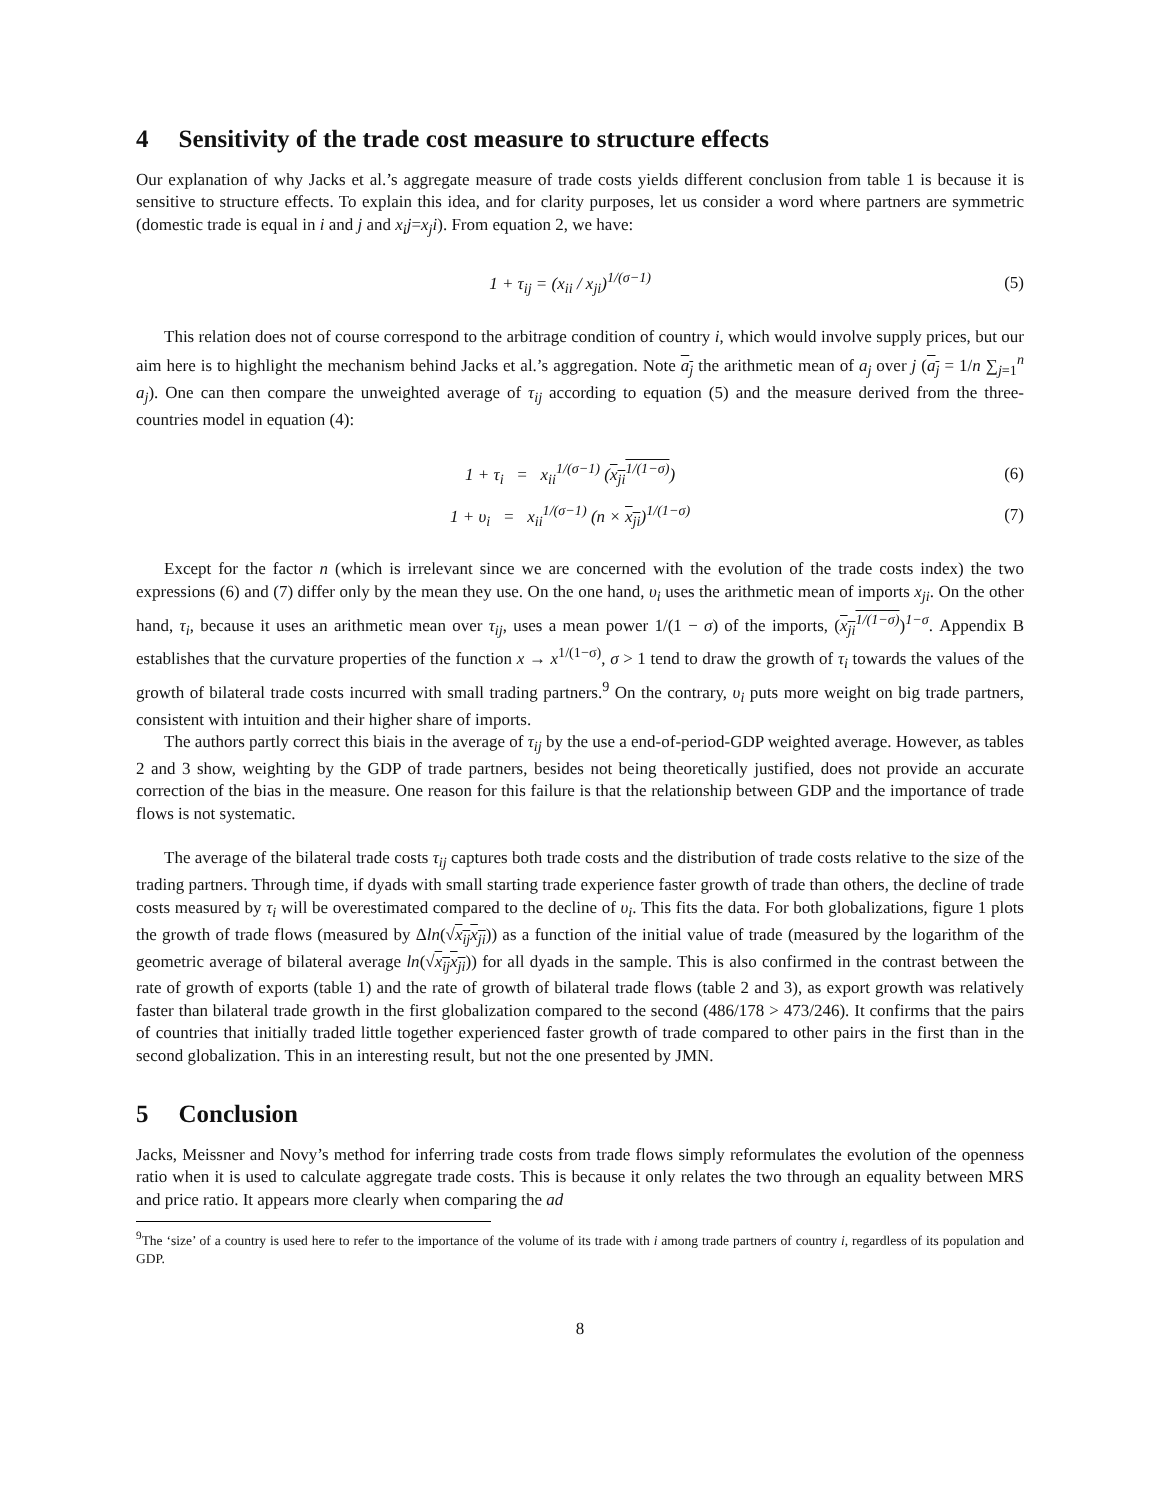4 Sensitivity of the trade cost measure to structure effects
Our explanation of why Jacks et al.’s aggregate measure of trade costs yields different conclusion from table 1 is because it is sensitive to structure effects. To explain this idea, and for clarity purposes, let us consider a word where partners are symmetric (domestic trade is equal in i and j and x<sub>i</sub>j=x<sub>j</sub>i). From equation 2, we have:
1 + τ<sub>ij</sub> = (x<sub>ii</sub> / x<sub>ji</sub>)<sup>1/(σ−1)</sup> (5)
This relation does not of course correspond to the arbitrage condition of country i, which would involve supply prices, but our aim here is to highlight the mechanism behind Jacks et al.’s aggregation. Note a<sub>j</sub> the arithmetic mean of a<sub>j</sub> over j (a<sub>j</sub> = 1/n ∑<sub>j=1</sub><sup>n</sup> a<sub>j</sub>). One can then compare the unweighted average of τ<sub>ij</sub> according to equation (5) and the measure derived from the three-countries model in equation (4):
1 + τ<sub>i</sub> = x<sub>ii</sub><sup>1/(σ−1)</sup> (x<sub>ji</sub><sup>1/(1−σ)</sup>)
(6)
1 + υ<sub>i</sub> = x<sub>ii</sub><sup>1/(σ−1)</sup> (n × x<sub>ji</sub>)<sup>1/(1−σ)</sup>
(7)
Except for the factor n (which is irrelevant since we are concerned with the evolution of the trade costs index) the two expressions (6) and (7) differ only by the mean they use. On the one hand, υ<sub>i</sub> uses the arithmetic mean of imports x<sub>ji</sub>. On the other hand, τ<sub>i</sub>, because it uses an arithmetic mean over τ<sub>ij</sub>, uses a mean power 1/(1 − σ) of the imports, (x<sub>ji</sub><sup>1/(1−σ)</sup>)<sup>1−σ</sup>. Appendix B establishes that the curvature properties of the function x → x<sup>1/(1−σ)</sup>, σ > 1 tend to draw the growth of τ<sub>i</sub> towards the values of the growth of bilateral trade costs incurred with small trading partners.<sup>9</sup> On the contrary, υ<sub>i</sub> puts more weight on big trade partners, consistent with intuition and their higher share of imports.
The authors partly correct this biais in the average of τ<sub>ij</sub> by the use a end-of-period-GDP weighted average. However, as tables 2 and 3 show, weighting by the GDP of trade partners, besides not being theoretically justified, does not provide an accurate correction of the bias in the measure. One reason for this failure is that the relationship between GDP and the importance of trade flows is not systematic.
The average of the bilateral trade costs τ<sub>ij</sub> captures both trade costs and the distribution of trade costs relative to the size of the trading partners. Through time, if dyads with small starting trade experience faster growth of trade than others, the decline of trade costs measured by τ<sub>i</sub> will be overestimated compared to the decline of υ<sub>i</sub>. This fits the data. For both globalizations, figure 1 plots the growth of trade flows (measured by Δln(√x<sub>ij</sub>x<sub>ji</sub>)) as a function of the initial value of trade (measured by the logarithm of the geometric average of bilateral average ln(√x<sub>ij</sub>x<sub>ji</sub>)) for all dyads in the sample. This is also confirmed in the contrast between the rate of growth of exports (table 1) and the rate of growth of bilateral trade flows (table 2 and 3), as export growth was relatively faster than bilateral trade growth in the first globalization compared to the second (486/178 > 473/246). It confirms that the pairs of countries that initially traded little together experienced faster growth of trade compared to other pairs in the first than in the second globalization. This in an interesting result, but not the one presented by JMN.
5 Conclusion
Jacks, Meissner and Novy’s method for inferring trade costs from trade flows simply reformulates the evolution of the openness ratio when it is used to calculate aggregate trade costs. This is because it only relates the two through an equality between MRS and price ratio. It appears more clearly when comparing the ad
<sup>9</sup> The ‘size’ of a country is used here to refer to the importance of the volume of its trade with i among trade partners of country i, regardless of its population and GDP.
8